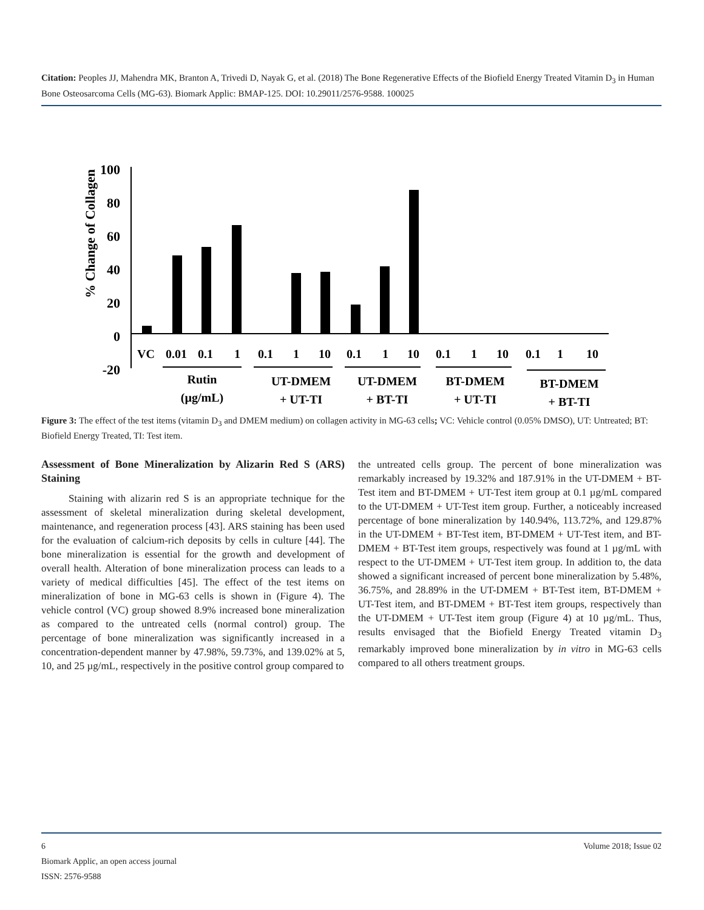Citation: Peoples JJ, Mahendra MK, Branton A, Trivedi D, Nayak G, et al. (2018) The Bone Regenerative Effects of the Biofield Energy Treated Vitamin D<sub>3</sub> in Human Bone Osteosarcoma Cells (MG-63). Biomark Applic: BMAP-125. DOI: 10.29011/2576-9588. 100025
% Change of Collagen
100
80
60
40
20
0
-20
VC
0.01
0.1
1
0.1
1
10
0.1
1
10
0.1
1
10
0.1
1
10
Rutin
(µg/mL)
UT-DMEM
+ UT-TI
UT-DMEM
+ BT-TI
BT-DMEM
+ UT-TI
BT-DMEM
+ BT-TI
Figure 3: The effect of the test items (vitamin D<sub>3</sub> and DMEM medium) on collagen activity in MG-63 cells; VC: Vehicle control (0.05% DMSO), UT: Untreated; BT: Biofield Energy Treated, TI: Test item.
Assessment of Bone Mineralization by Alizarin Red S (ARS) Staining
Staining with alizarin red S is an appropriate technique for the assessment of skeletal mineralization during skeletal development, maintenance, and regeneration process [43]. ARS staining has been used for the evaluation of calcium-rich deposits by cells in culture [44]. The bone mineralization is essential for the growth and development of overall health. Alteration of bone mineralization process can leads to a variety of medical difficulties [45]. The effect of the test items on mineralization of bone in MG-63 cells is shown in (Figure 4). The vehicle control (VC) group showed 8.9% increased bone mineralization as compared to the untreated cells (normal control) group. The percentage of bone mineralization was significantly increased in a concentration-dependent manner by 47.98%, 59.73%, and 139.02% at 5, 10, and 25 µg/mL, respectively in the positive control group compared to
the untreated cells group. The percent of bone mineralization was remarkably increased by 19.32% and 187.91% in the UT-DMEM + BT-Test item and BT-DMEM + UT-Test item group at 0.1 µg/mL compared to the UT-DMEM + UT-Test item group. Further, a noticeably increased percentage of bone mineralization by 140.94%, 113.72%, and 129.87% in the UT-DMEM + BT-Test item, BT-DMEM + UT-Test item, and BT-DMEM + BT-Test item groups, respectively was found at 1 µg/mL with respect to the UT-DMEM + UT-Test item group. In addition to, the data showed a significant increased of percent bone mineralization by 5.48%, 36.75%, and 28.89% in the UT-DMEM + BT-Test item, BT-DMEM + UT-Test item, and BT-DMEM + BT-Test item groups, respectively than the UT-DMEM + UT-Test item group (Figure 4) at 10 µg/mL. Thus, results envisaged that the Biofield Energy Treated vitamin D<sub>3</sub> remarkably improved bone mineralization by in vitro in MG-63 cells compared to all others treatment groups.
6 Volume 2018; Issue 02
Biomark Applic, an open access journal
ISSN: 2576-9588